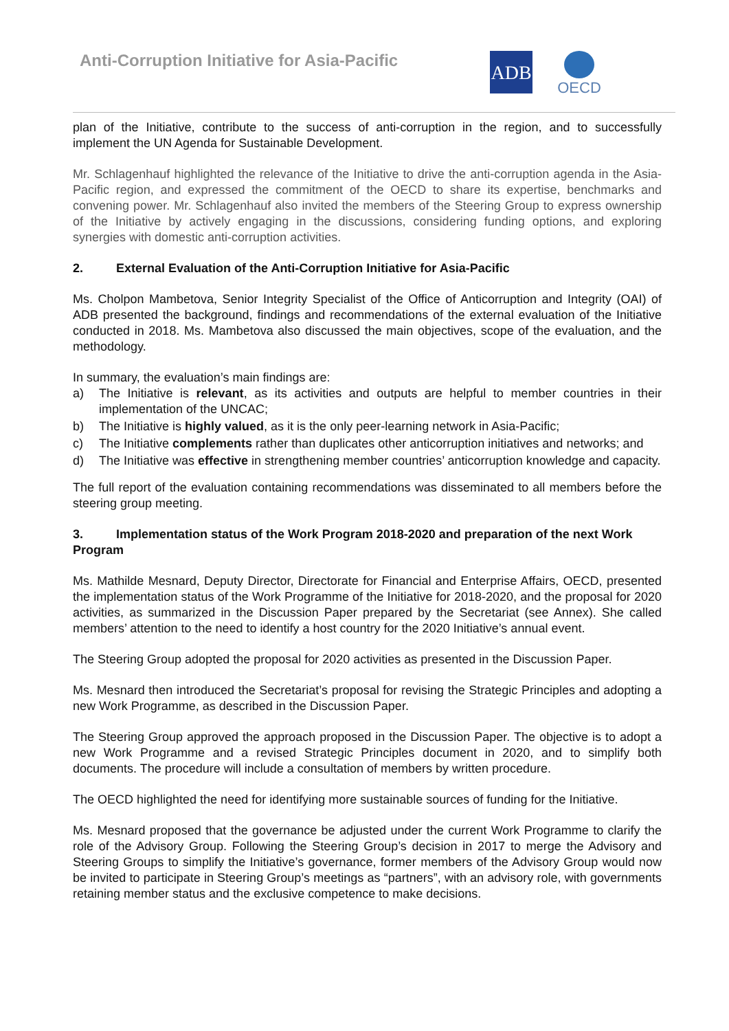Anti-Corruption Initiative for Asia-Pacific
ADB
OECD
plan of the Initiative, contribute to the success of anti-corruption in the region, and to successfully implement the UN Agenda for Sustainable Development.
Mr. Schlagenhauf highlighted the relevance of the Initiative to drive the anti-corruption agenda in the Asia-Pacific region, and expressed the commitment of the OECD to share its expertise, benchmarks and convening power. Mr. Schlagenhauf also invited the members of the Steering Group to express ownership of the Initiative by actively engaging in the discussions, considering funding options, and exploring synergies with domestic anti-corruption activities.
2. External Evaluation of the Anti-Corruption Initiative for Asia-Pacific
Ms. Cholpon Mambetova, Senior Integrity Specialist of the Office of Anticorruption and Integrity (OAI) of ADB presented the background, findings and recommendations of the external evaluation of the Initiative conducted in 2018. Ms. Mambetova also discussed the main objectives, scope of the evaluation, and the methodology.
In summary, the evaluation’s main findings are:
a) The Initiative is relevant, as its activities and outputs are helpful to member countries in their implementation of the UNCAC;
b) The Initiative is highly valued, as it is the only peer-learning network in Asia-Pacific;
c) The Initiative complements rather than duplicates other anticorruption initiatives and networks; and
d) The Initiative was effective in strengthening member countries’ anticorruption knowledge and capacity.
The full report of the evaluation containing recommendations was disseminated to all members before the steering group meeting.
3. Implementation status of the Work Program 2018-2020 and preparation of the next Work Program
Ms. Mathilde Mesnard, Deputy Director, Directorate for Financial and Enterprise Affairs, OECD, presented the implementation status of the Work Programme of the Initiative for 2018-2020, and the proposal for 2020 activities, as summarized in the Discussion Paper prepared by the Secretariat (see Annex). She called members’ attention to the need to identify a host country for the 2020 Initiative’s annual event.
The Steering Group adopted the proposal for 2020 activities as presented in the Discussion Paper.
Ms. Mesnard then introduced the Secretariat’s proposal for revising the Strategic Principles and adopting a new Work Programme, as described in the Discussion Paper.
The Steering Group approved the approach proposed in the Discussion Paper. The objective is to adopt a new Work Programme and a revised Strategic Principles document in 2020, and to simplify both documents. The procedure will include a consultation of members by written procedure.
The OECD highlighted the need for identifying more sustainable sources of funding for the Initiative.
Ms. Mesnard proposed that the governance be adjusted under the current Work Programme to clarify the role of the Advisory Group. Following the Steering Group’s decision in 2017 to merge the Advisory and Steering Groups to simplify the Initiative’s governance, former members of the Advisory Group would now be invited to participate in Steering Group’s meetings as “partners”, with an advisory role, with governments retaining member status and the exclusive competence to make decisions.